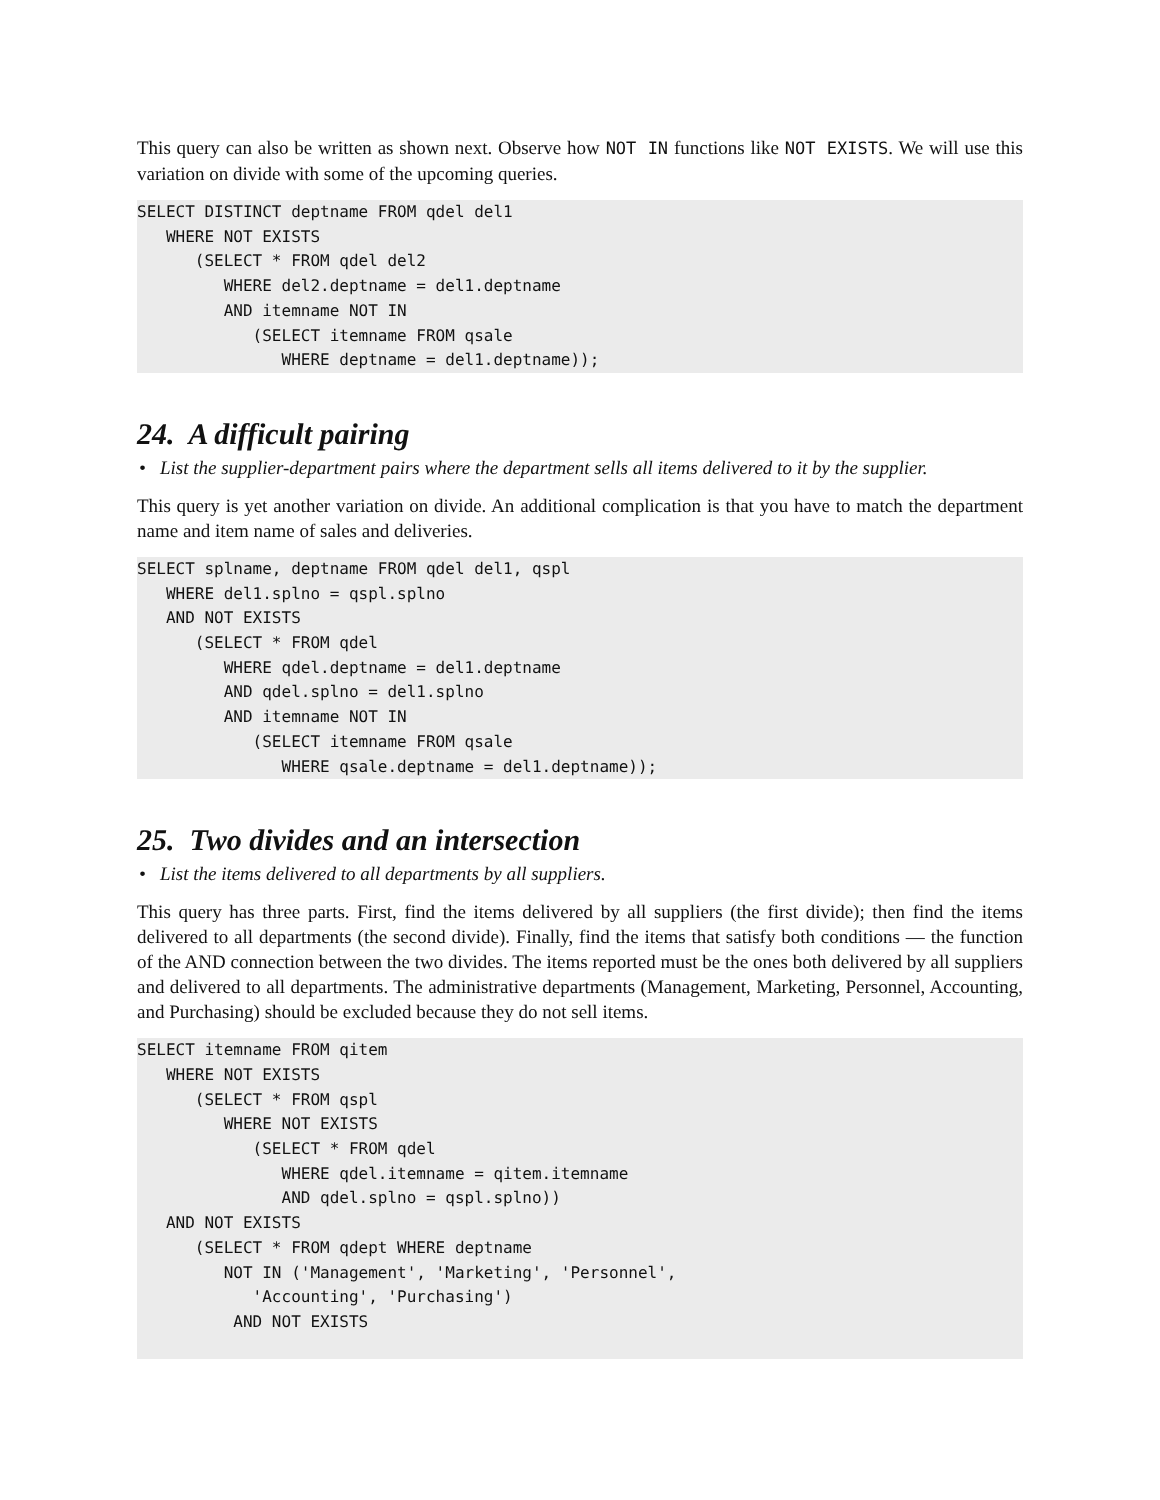This query can also be written as shown next. Observe how NOT IN functions like NOT EXISTS. We will use this variation on divide with some of the upcoming queries.
SELECT DISTINCT deptname FROM qdel del1
   WHERE NOT EXISTS
      (SELECT * FROM qdel del2
         WHERE del2.deptname = del1.deptname
         AND itemname NOT IN
            (SELECT itemname FROM qsale
               WHERE deptname = del1.deptname));
24. A difficult pairing
• List the supplier-department pairs where the department sells all items delivered to it by the supplier.
This query is yet another variation on divide. An additional complication is that you have to match the department name and item name of sales and deliveries.
SELECT splname, deptname FROM qdel del1, qspl
   WHERE del1.splno = qspl.splno
   AND NOT EXISTS
      (SELECT * FROM qdel
         WHERE qdel.deptname = del1.deptname
         AND qdel.splno = del1.splno
         AND itemname NOT IN
            (SELECT itemname FROM qsale
               WHERE qsale.deptname = del1.deptname));
25. Two divides and an intersection
• List the items delivered to all departments by all suppliers.
This query has three parts. First, find the items delivered by all suppliers (the first divide); then find the items delivered to all departments (the second divide). Finally, find the items that satisfy both conditions — the function of the AND connection between the two divides. The items reported must be the ones both delivered by all suppliers and delivered to all departments. The administrative departments (Management, Marketing, Personnel, Accounting, and Purchasing) should be excluded because they do not sell items.
SELECT itemname FROM qitem
   WHERE NOT EXISTS
      (SELECT * FROM qspl
         WHERE NOT EXISTS
            (SELECT * FROM qdel
               WHERE qdel.itemname = qitem.itemname
               AND qdel.splno = qspl.splno))
   AND NOT EXISTS
      (SELECT * FROM qdept WHERE deptname
         NOT IN ('Management', 'Marketing', 'Personnel',
            'Accounting', 'Purchasing')
          AND NOT EXISTS